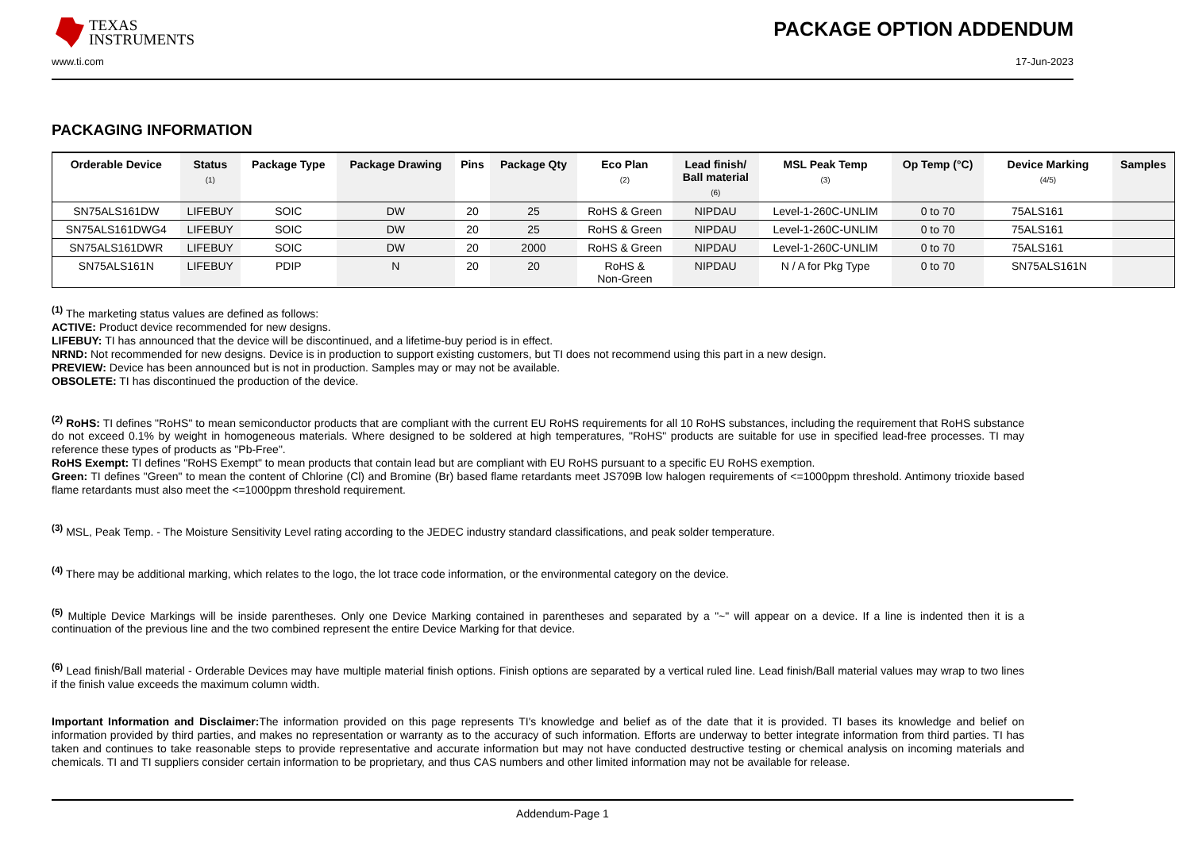TEXAS
INSTRUMENTS
PACKAGE OPTION ADDENDUM
www.ti.com 17-Jun-2023
PACKAGING INFORMATION
| Orderable Device | Status (1) | Package Type | Package Drawing | Pins | Package Qty | Eco Plan (2) | Lead finish/ Ball material (6) | MSL Peak Temp (3) | Op Temp (°C) | Device Marking (4/5) | Samples |
| --- | --- | --- | --- | --- | --- | --- | --- | --- | --- | --- | --- |
| SN75ALS161DW | LIFEBUY | SOIC | DW | 20 | 25 | RoHS & Green | NIPDAU | Level-1-260C-UNLIM | 0 to 70 | 75ALS161 | |
| SN75ALS161DWG4 | LIFEBUY | SOIC | DW | 20 | 25 | RoHS & Green | NIPDAU | Level-1-260C-UNLIM | 0 to 70 | 75ALS161 | |
| SN75ALS161DWR | LIFEBUY | SOIC | DW | 20 | 2000 | RoHS & Green | NIPDAU | Level-1-260C-UNLIM | 0 to 70 | 75ALS161 | |
| SN75ALS161N | LIFEBUY | PDIP | N | 20 | 20 | RoHS & Non-Green | NIPDAU | N / A for Pkg Type | 0 to 70 | SN75ALS161N | |
<sup>(1)</sup> The marketing status values are defined as follows:
ACTIVE: Product device recommended for new designs.
LIFEBUY: TI has announced that the device will be discontinued, and a lifetime-buy period is in effect.
NRND: Not recommended for new designs. Device is in production to support existing customers, but TI does not recommend using this part in a new design.
PREVIEW: Device has been announced but is not in production. Samples may or may not be available.
OBSOLETE: TI has discontinued the production of the device.
<sup>(2)</sup> RoHS: TI defines "RoHS" to mean semiconductor products that are compliant with the current EU RoHS requirements for all 10 RoHS substances, including the requirement that RoHS substance do not exceed 0.1% by weight in homogeneous materials. Where designed to be soldered at high temperatures, "RoHS" products are suitable for use in specified lead-free processes. TI may reference these types of products as "Pb-Free".
RoHS Exempt: TI defines "RoHS Exempt" to mean products that contain lead but are compliant with EU RoHS pursuant to a specific EU RoHS exemption.
Green: TI defines "Green" to mean the content of Chlorine (Cl) and Bromine (Br) based flame retardants meet JS709B low halogen requirements of <=1000ppm threshold. Antimony trioxide based flame retardants must also meet the <=1000ppm threshold requirement.
<sup>(3)</sup> MSL, Peak Temp. - The Moisture Sensitivity Level rating according to the JEDEC industry standard classifications, and peak solder temperature.
<sup>(4)</sup> There may be additional marking, which relates to the logo, the lot trace code information, or the environmental category on the device.
<sup>(5)</sup> Multiple Device Markings will be inside parentheses. Only one Device Marking contained in parentheses and separated by a "~" will appear on a device. If a line is indented then it is a continuation of the previous line and the two combined represent the entire Device Marking for that device.
<sup>(6)</sup> Lead finish/Ball material - Orderable Devices may have multiple material finish options. Finish options are separated by a vertical ruled line. Lead finish/Ball material values may wrap to two lines if the finish value exceeds the maximum column width.
Important Information and Disclaimer: The information provided on this page represents TI's knowledge and belief as of the date that it is provided. TI bases its knowledge and belief on information provided by third parties, and makes no representation or warranty as to the accuracy of such information. Efforts are underway to better integrate information from third parties. TI has taken and continues to take reasonable steps to provide representative and accurate information but may not have conducted destructive testing or chemical analysis on incoming materials and chemicals. TI and TI suppliers consider certain information to be proprietary, and thus CAS numbers and other limited information may not be available for release.
Addendum-Page 1